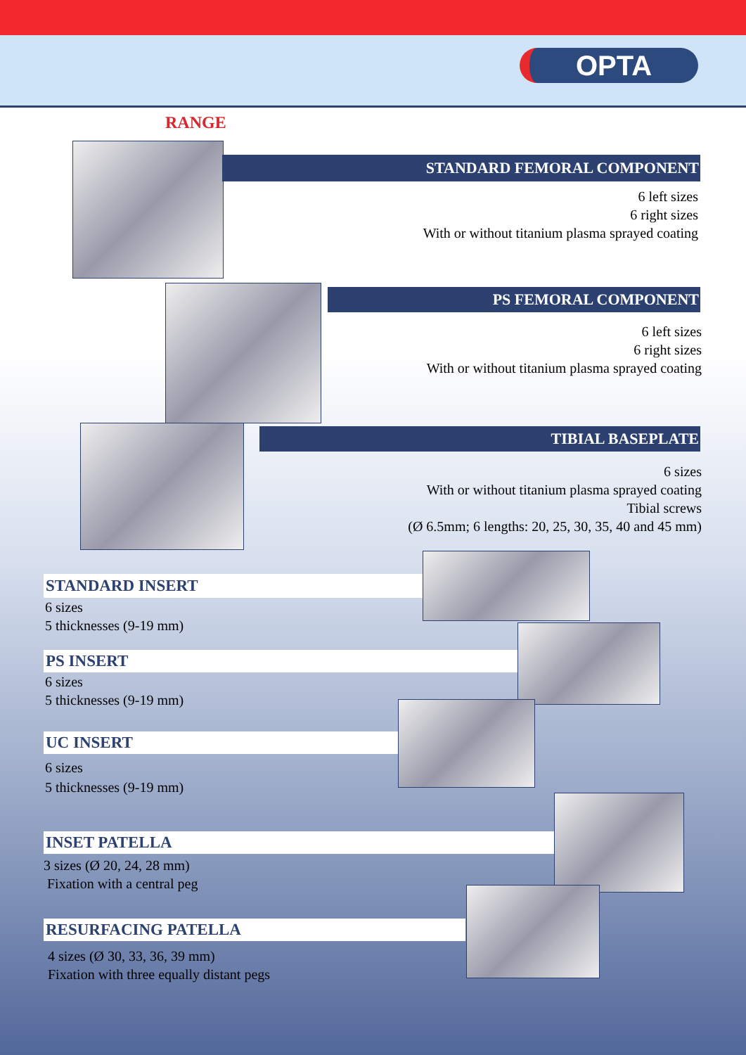OPTA
RANGE
STANDARD FEMORAL COMPONENT
6 left sizes
6 right sizes
With or without titanium plasma sprayed coating
PS FEMORAL COMPONENT
6 left sizes
6 right sizes
With or without titanium plasma sprayed coating
TIBIAL BASEPLATE
6 sizes
With or without titanium plasma sprayed coating
Tibial screws
(Ø 6.5mm; 6 lengths: 20, 25, 30, 35, 40 and 45 mm)
STANDARD INSERT
6 sizes
5 thicknesses (9-19 mm)
PS INSERT
6 sizes
5 thicknesses (9-19 mm)
UC INSERT
6 sizes
5 thicknesses (9-19 mm)
INSET PATELLA
3 sizes (Ø 20, 24, 28 mm)
Fixation with a central peg
RESURFACING PATELLA
4 sizes (Ø 30, 33, 36, 39 mm)
Fixation with three equally distant pegs